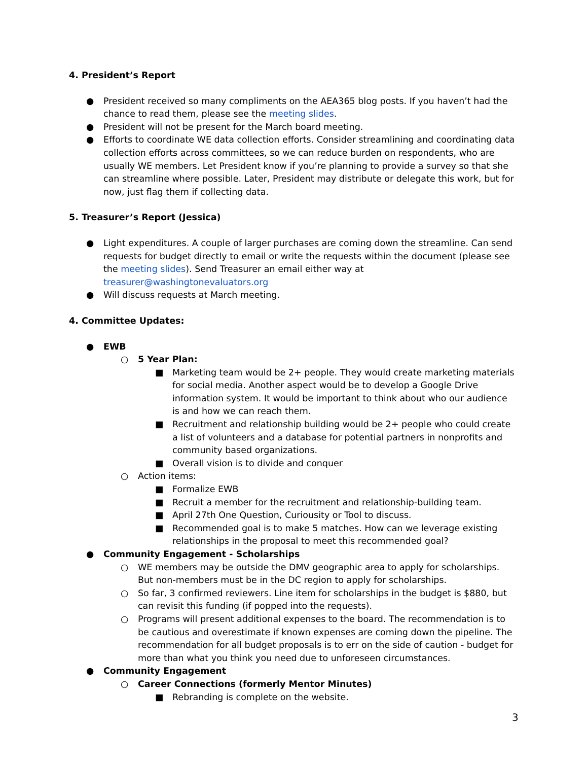4. President’s Report
● President received so many compliments on the AEA365 blog posts. If you haven’t had the chance to read them, please see the meeting slides.
● President will not be present for the March board meeting.
● Efforts to coordinate WE data collection efforts. Consider streamlining and coordinating data collection efforts across committees, so we can reduce burden on respondents, who are usually WE members. Let President know if you’re planning to provide a survey so that she can streamline where possible. Later, President may distribute or delegate this work, but for now, just flag them if collecting data.
5. Treasurer’s Report (Jessica)
● Light expenditures. A couple of larger purchases are coming down the streamline. Can send requests for budget directly to email or write the requests within the document (please see the meeting slides). Send Treasurer an email either way at treasurer@washingtonevaluators.org
● Will discuss requests at March meeting.
4. Committee Updates:
● EWB
○ 5 Year Plan:
■ Marketing team would be 2+ people. They would create marketing materials for social media. Another aspect would be to develop a Google Drive information system. It would be important to think about who our audience is and how we can reach them.
■ Recruitment and relationship building would be 2+ people who could create a list of volunteers and a database for potential partners in nonprofits and community based organizations.
■ Overall vision is to divide and conquer
○ Action items:
■ Formalize EWB
■ Recruit a member for the recruitment and relationship-building team.
■ April 27th One Question, Curiousity or Tool to discuss.
■ Recommended goal is to make 5 matches. How can we leverage existing relationships in the proposal to meet this recommended goal?
● Community Engagement - Scholarships
○ WE members may be outside the DMV geographic area to apply for scholarships. But non-members must be in the DC region to apply for scholarships.
○ So far, 3 confirmed reviewers. Line item for scholarships in the budget is $880, but can revisit this funding (if popped into the requests).
○ Programs will present additional expenses to the board. The recommendation is to be cautious and overestimate if known expenses are coming down the pipeline. The recommendation for all budget proposals is to err on the side of caution - budget for more than what you think you need due to unforeseen circumstances.
● Community Engagement
○ Career Connections (formerly Mentor Minutes)
■ Rebranding is complete on the website.
3